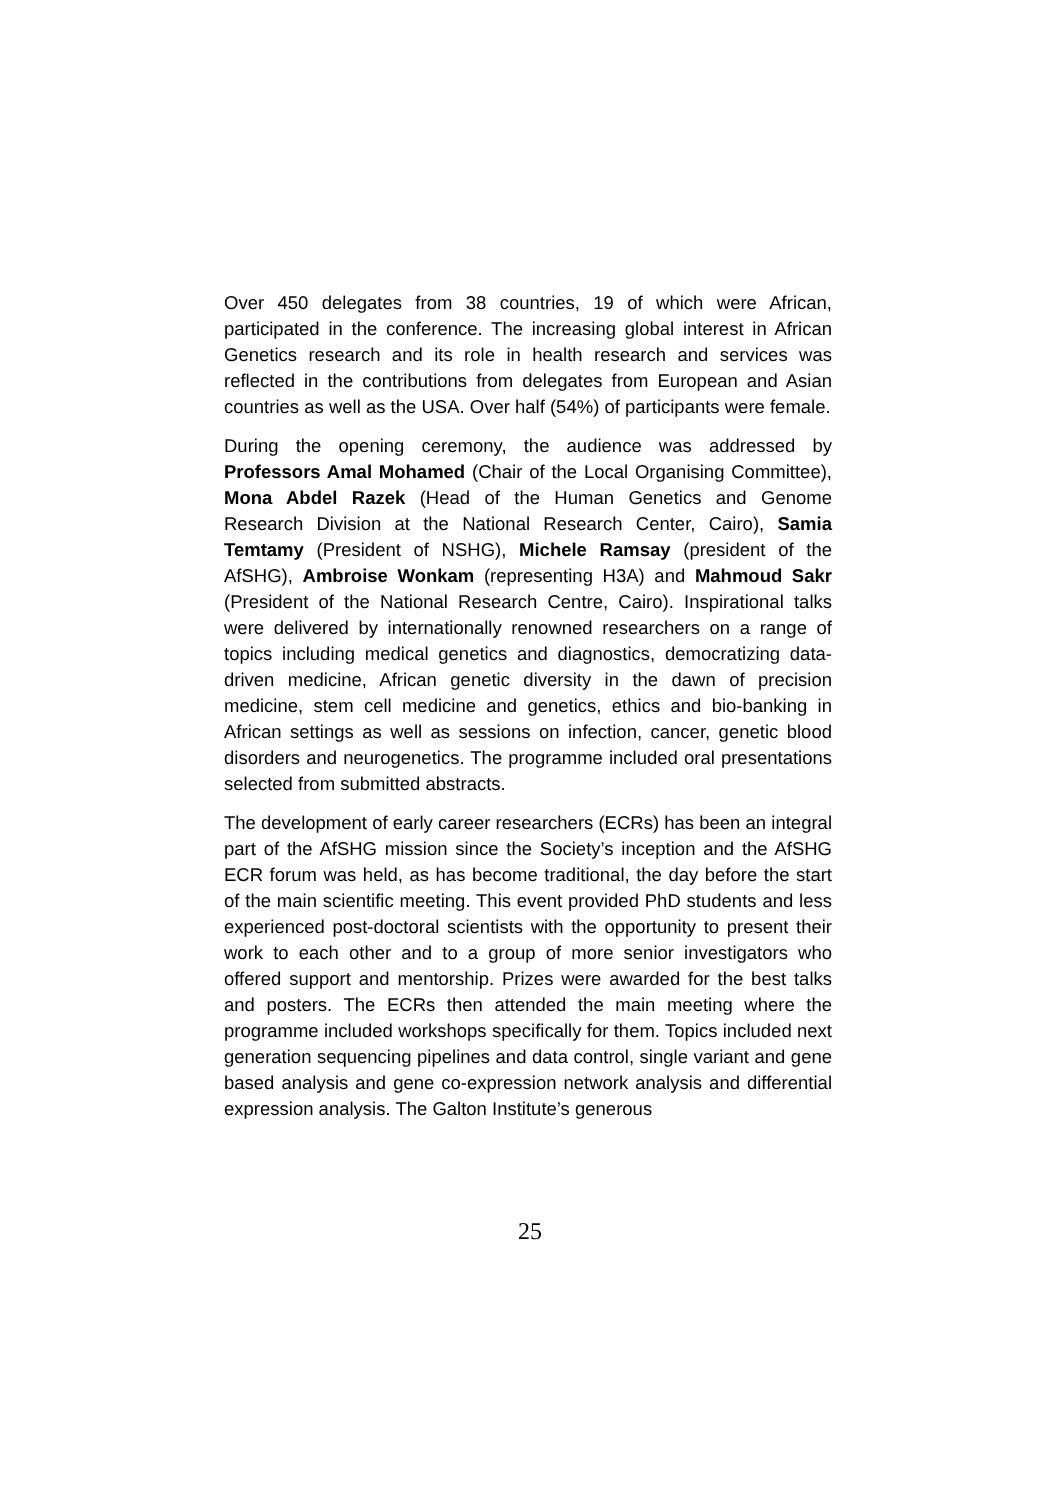Over 450 delegates from 38 countries, 19 of which were African, participated in the conference. The increasing global interest in African Genetics research and its role in health research and services was reflected in the contributions from delegates from European and Asian countries as well as the USA. Over half (54%) of participants were female.
During the opening ceremony, the audience was addressed by Professors Amal Mohamed (Chair of the Local Organising Committee), Mona Abdel Razek (Head of the Human Genetics and Genome Research Division at the National Research Center, Cairo), Samia Temtamy (President of NSHG), Michele Ramsay (president of the AfSHG), Ambroise Wonkam (representing H3A) and Mahmoud Sakr (President of the National Research Centre, Cairo). Inspirational talks were delivered by internationally renowned researchers on a range of topics including medical genetics and diagnostics, democratizing data-driven medicine, African genetic diversity in the dawn of precision medicine, stem cell medicine and genetics, ethics and bio-banking in African settings as well as sessions on infection, cancer, genetic blood disorders and neurogenetics. The programme included oral presentations selected from submitted abstracts.
The development of early career researchers (ECRs) has been an integral part of the AfSHG mission since the Society’s inception and the AfSHG ECR forum was held, as has become traditional, the day before the start of the main scientific meeting. This event provided PhD students and less experienced post-doctoral scientists with the opportunity to present their work to each other and to a group of more senior investigators who offered support and mentorship. Prizes were awarded for the best talks and posters. The ECRs then attended the main meeting where the programme included workshops specifically for them. Topics included next generation sequencing pipelines and data control, single variant and gene based analysis and gene co-expression network analysis and differential expression analysis. The Galton Institute’s generous
25